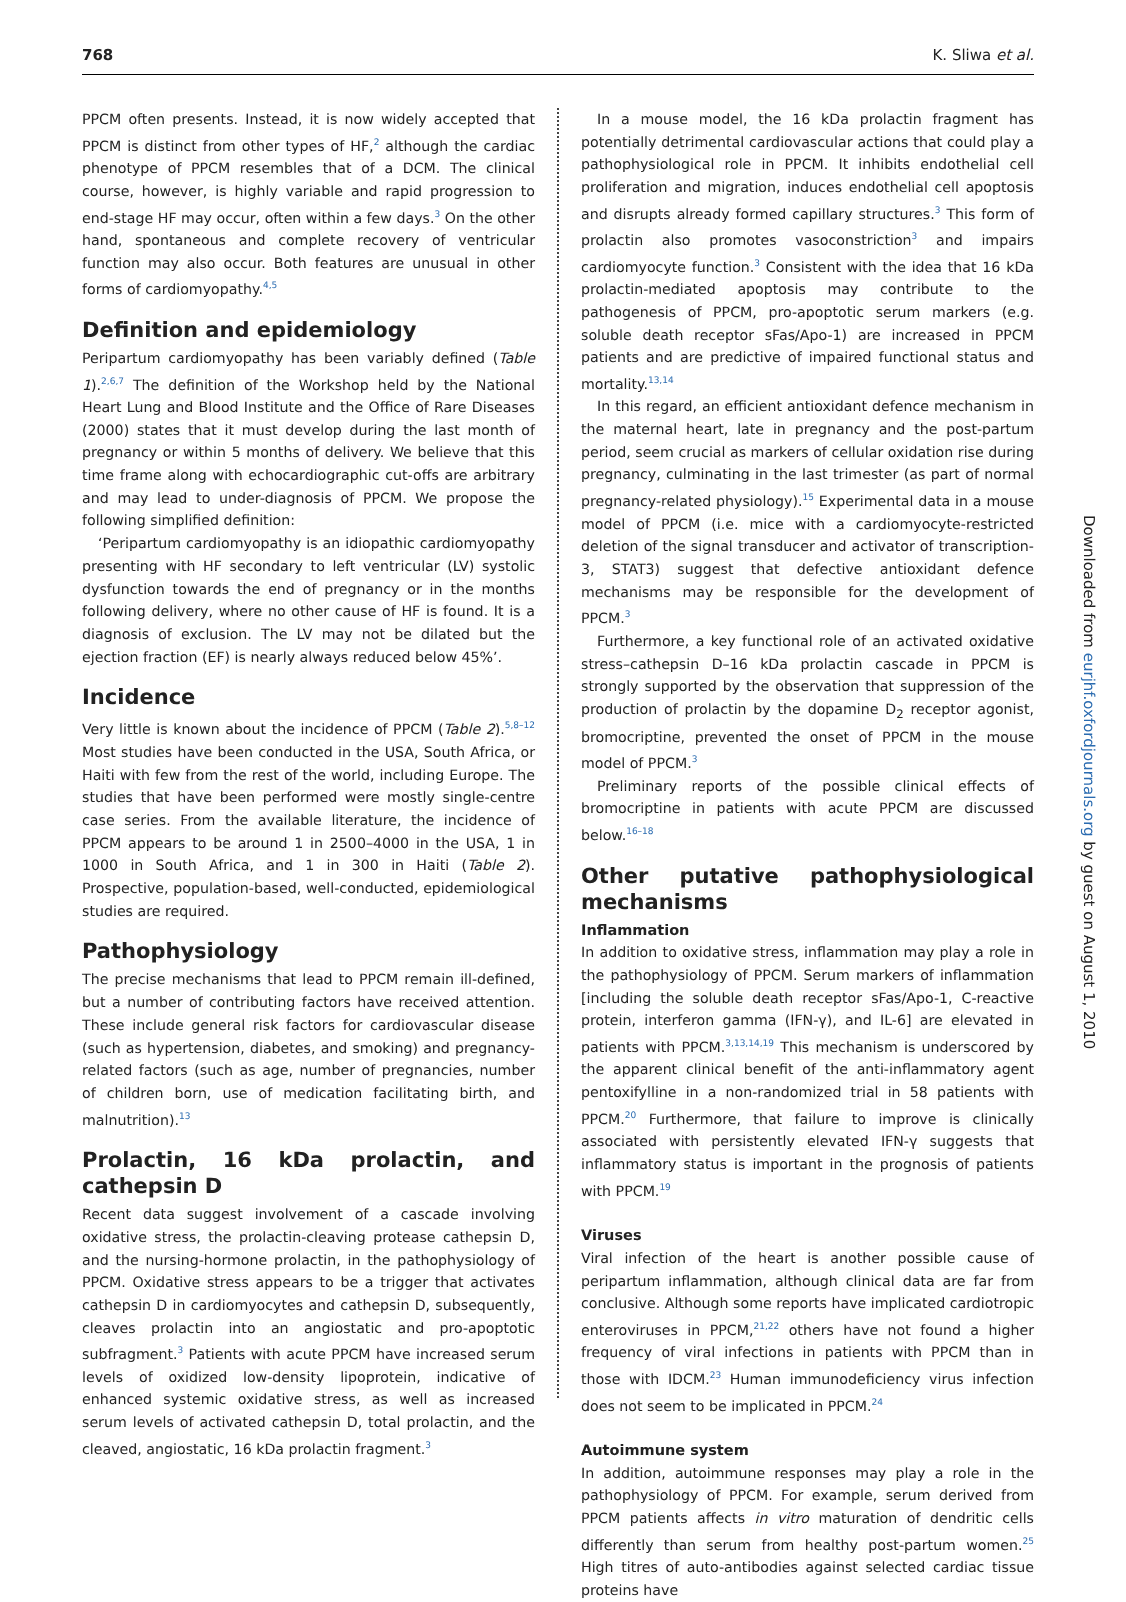768 K. Sliwa et al.
PPCM often presents. Instead, it is now widely accepted that PPCM is distinct from other types of HF,<sup>2</sup> although the cardiac phenotype of PPCM resembles that of a DCM. The clinical course, however, is highly variable and rapid progression to end-stage HF may occur, often within a few days.<sup>3</sup> On the other hand, spontaneous and complete recovery of ventricular function may also occur. Both features are unusual in other forms of cardiomyopathy.<sup>4,5</sup>
Definition and epidemiology
Peripartum cardiomyopathy has been variably defined (Table 1).<sup>2,6,7</sup> The definition of the Workshop held by the National Heart Lung and Blood Institute and the Office of Rare Diseases (2000) states that it must develop during the last month of pregnancy or within 5 months of delivery. We believe that this time frame along with echocardiographic cut-offs are arbitrary and may lead to under-diagnosis of PPCM. We propose the following simplified definition:
‘Peripartum cardiomyopathy is an idiopathic cardiomyopathy presenting with HF secondary to left ventricular (LV) systolic dysfunction towards the end of pregnancy or in the months following delivery, where no other cause of HF is found. It is a diagnosis of exclusion. The LV may not be dilated but the ejection fraction (EF) is nearly always reduced below 45%’.
Incidence
Very little is known about the incidence of PPCM (Table 2).<sup>5,8–12</sup> Most studies have been conducted in the USA, South Africa, or Haiti with few from the rest of the world, including Europe. The studies that have been performed were mostly single-centre case series. From the available literature, the incidence of PPCM appears to be around 1 in 2500–4000 in the USA, 1 in 1000 in South Africa, and 1 in 300 in Haiti (Table 2). Prospective, population-based, well-conducted, epidemiological studies are required.
Pathophysiology
The precise mechanisms that lead to PPCM remain ill-defined, but a number of contributing factors have received attention. These include general risk factors for cardiovascular disease (such as hypertension, diabetes, and smoking) and pregnancy-related factors (such as age, number of pregnancies, number of children born, use of medication facilitating birth, and malnutrition).<sup>13</sup>
Prolactin, 16 kDa prolactin, and cathepsin D
Recent data suggest involvement of a cascade involving oxidative stress, the prolactin-cleaving protease cathepsin D, and the nursing-hormone prolactin, in the pathophysiology of PPCM. Oxidative stress appears to be a trigger that activates cathepsin D in cardiomyocytes and cathepsin D, subsequently, cleaves prolactin into an angiostatic and pro-apoptotic subfragment.<sup>3</sup> Patients with acute PPCM have increased serum levels of oxidized low-density lipoprotein, indicative of enhanced systemic oxidative stress, as well as increased serum levels of activated cathepsin D, total prolactin, and the cleaved, angiostatic, 16 kDa prolactin fragment.<sup>3</sup>
In a mouse model, the 16 kDa prolactin fragment has potentially detrimental cardiovascular actions that could play a pathophysiological role in PPCM. It inhibits endothelial cell proliferation and migration, induces endothelial cell apoptosis and disrupts already formed capillary structures.<sup>3</sup> This form of prolactin also promotes vasoconstriction<sup>3</sup> and impairs cardiomyocyte function.<sup>3</sup> Consistent with the idea that 16 kDa prolactin-mediated apoptosis may contribute to the pathogenesis of PPCM, pro-apoptotic serum markers (e.g. soluble death receptor sFas/Apo-1) are increased in PPCM patients and are predictive of impaired functional status and mortality.<sup>13,14</sup>
In this regard, an efficient antioxidant defence mechanism in the maternal heart, late in pregnancy and the post-partum period, seem crucial as markers of cellular oxidation rise during pregnancy, culminating in the last trimester (as part of normal pregnancy-related physiology).<sup>15</sup> Experimental data in a mouse model of PPCM (i.e. mice with a cardiomyocyte-restricted deletion of the signal transducer and activator of transcription-3, STAT3) suggest that defective antioxidant defence mechanisms may be responsible for the development of PPCM.<sup>3</sup>
Furthermore, a key functional role of an activated oxidative stress–cathepsin D–16 kDa prolactin cascade in PPCM is strongly supported by the observation that suppression of the production of prolactin by the dopamine D<sub>2</sub> receptor agonist, bromocriptine, prevented the onset of PPCM in the mouse model of PPCM.<sup>3</sup>
Preliminary reports of the possible clinical effects of bromocriptine in patients with acute PPCM are discussed below.<sup>16–18</sup>
Other putative pathophysiological mechanisms
Inflammation
In addition to oxidative stress, inflammation may play a role in the pathophysiology of PPCM. Serum markers of inflammation [including the soluble death receptor sFas/Apo-1, C-reactive protein, interferon gamma (IFN-γ), and IL-6] are elevated in patients with PPCM.<sup>3,13,14,19</sup> This mechanism is underscored by the apparent clinical benefit of the anti-inflammatory agent pentoxifylline in a non-randomized trial in 58 patients with PPCM.<sup>20</sup> Furthermore, that failure to improve is clinically associated with persistently elevated IFN-γ suggests that inflammatory status is important in the prognosis of patients with PPCM.<sup>19</sup>
Viruses
Viral infection of the heart is another possible cause of peripartum inflammation, although clinical data are far from conclusive. Although some reports have implicated cardiotropic enteroviruses in PPCM,<sup>21,22</sup> others have not found a higher frequency of viral infections in patients with PPCM than in those with IDCM.<sup>23</sup> Human immunodeficiency virus infection does not seem to be implicated in PPCM.<sup>24</sup>
Autoimmune system
In addition, autoimmune responses may play a role in the pathophysiology of PPCM. For example, serum derived from PPCM patients affects in vitro maturation of dendritic cells differently than serum from healthy post-partum women.<sup>25</sup> High titres of auto-antibodies against selected cardiac tissue proteins have
Downloaded from eurjhf.oxfordjournals.org by guest on August 1, 2010